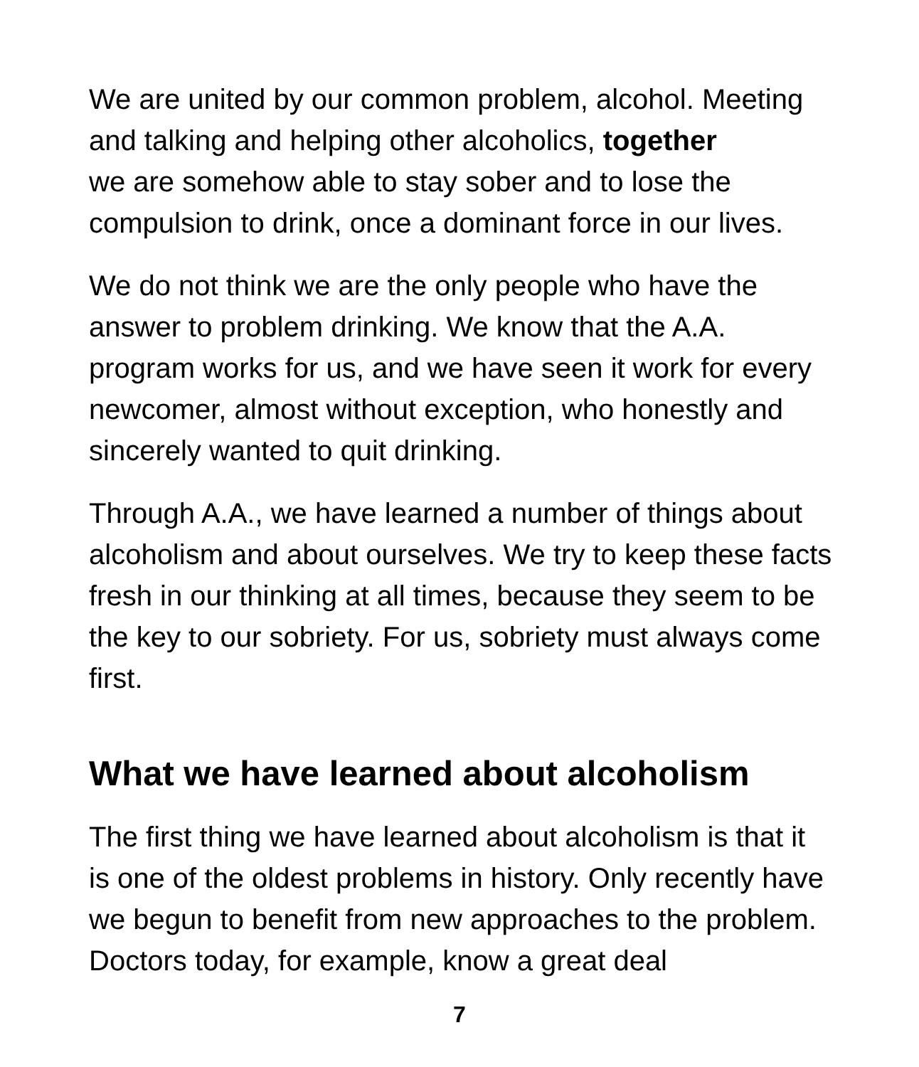We are united by our common problem, alcohol. Meeting and talking and helping other alcoholics, together
we are somehow able to stay sober and to lose the compulsion to drink, once a dominant force in our lives.
We do not think we are the only people who have the answer to problem drinking. We know that the A.A. program works for us, and we have seen it work for every newcomer, almost without exception, who honestly and sincerely wanted to quit drinking.
Through A.A., we have learned a number of things about alcoholism and about ourselves. We try to keep these facts fresh in our thinking at all times, because they seem to be the key to our sobriety. For us, sobriety must always come first.
What we have learned about alcoholism
The first thing we have learned about alcoholism is that it is one of the oldest problems in history. Only recently have we begun to benefit from new approaches to the problem. Doctors today, for example, know a great deal
7